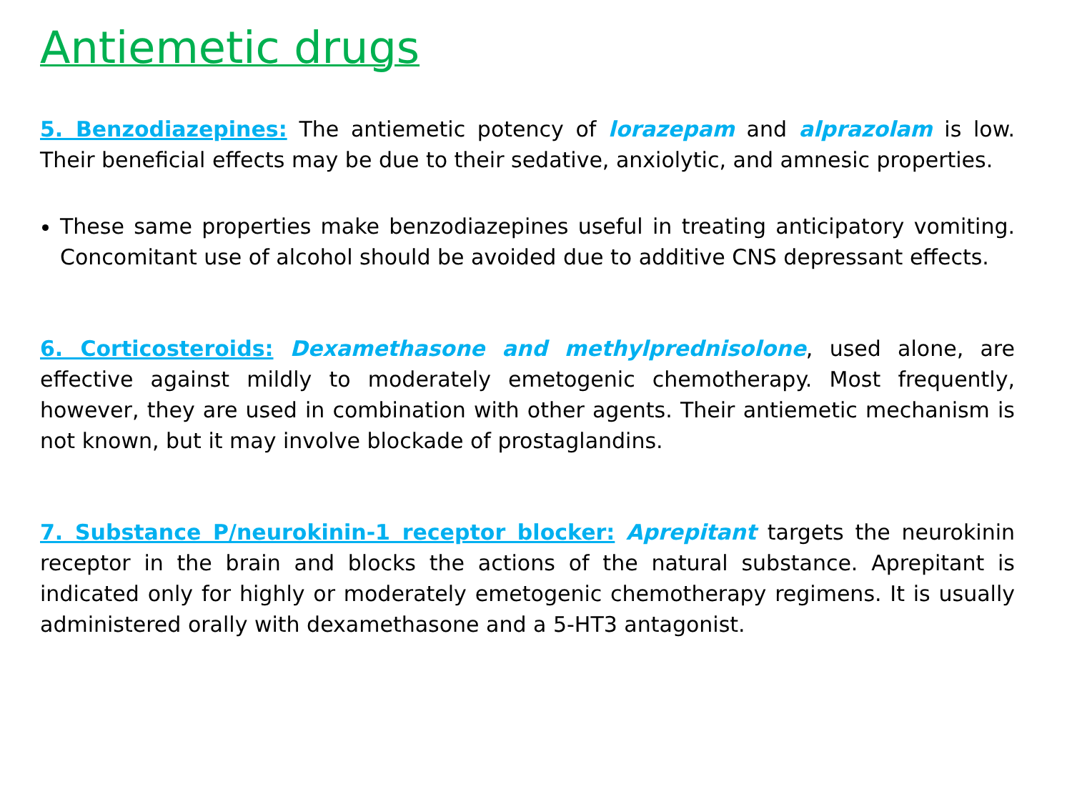Antiemetic drugs
5. Benzodiazepines: The antiemetic potency of lorazepam and alprazolam is low. Their beneficial effects may be due to their sedative, anxiolytic, and amnesic properties.
These same properties make benzodiazepines useful in treating anticipatory vomiting. Concomitant use of alcohol should be avoided due to additive CNS depressant effects.
6. Corticosteroids: Dexamethasone and methylprednisolone, used alone, are effective against mildly to moderately emetogenic chemotherapy. Most frequently, however, they are used in combination with other agents. Their antiemetic mechanism is not known, but it may involve blockade of prostaglandins.
7. Substance P/neurokinin-1 receptor blocker: Aprepitant targets the neurokinin receptor in the brain and blocks the actions of the natural substance. Aprepitant is indicated only for highly or moderately emetogenic chemotherapy regimens. It is usually administered orally with dexamethasone and a 5-HT3 antagonist.